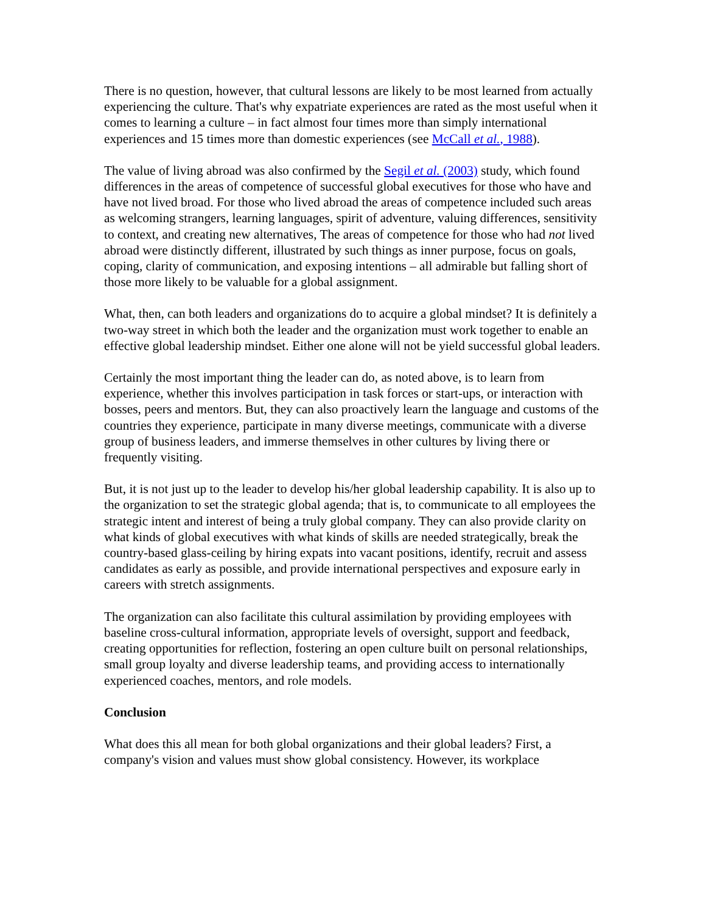There is no question, however, that cultural lessons are likely to be most learned from actually experiencing the culture. That's why expatriate experiences are rated as the most useful when it comes to learning a culture – in fact almost four times more than simply international experiences and 15 times more than domestic experiences (see McCall et al., 1988).
The value of living abroad was also confirmed by the Segil et al. (2003) study, which found differences in the areas of competence of successful global executives for those who have and have not lived broad. For those who lived abroad the areas of competence included such areas as welcoming strangers, learning languages, spirit of adventure, valuing differences, sensitivity to context, and creating new alternatives, The areas of competence for those who had not lived abroad were distinctly different, illustrated by such things as inner purpose, focus on goals, coping, clarity of communication, and exposing intentions – all admirable but falling short of those more likely to be valuable for a global assignment.
What, then, can both leaders and organizations do to acquire a global mindset? It is definitely a two-way street in which both the leader and the organization must work together to enable an effective global leadership mindset. Either one alone will not be yield successful global leaders.
Certainly the most important thing the leader can do, as noted above, is to learn from experience, whether this involves participation in task forces or start-ups, or interaction with bosses, peers and mentors. But, they can also proactively learn the language and customs of the countries they experience, participate in many diverse meetings, communicate with a diverse group of business leaders, and immerse themselves in other cultures by living there or frequently visiting.
But, it is not just up to the leader to develop his/her global leadership capability. It is also up to the organization to set the strategic global agenda; that is, to communicate to all employees the strategic intent and interest of being a truly global company. They can also provide clarity on what kinds of global executives with what kinds of skills are needed strategically, break the country-based glass-ceiling by hiring expats into vacant positions, identify, recruit and assess candidates as early as possible, and provide international perspectives and exposure early in careers with stretch assignments.
The organization can also facilitate this cultural assimilation by providing employees with baseline cross-cultural information, appropriate levels of oversight, support and feedback, creating opportunities for reflection, fostering an open culture built on personal relationships, small group loyalty and diverse leadership teams, and providing access to internationally experienced coaches, mentors, and role models.
Conclusion
What does this all mean for both global organizations and their global leaders? First, a company's vision and values must show global consistency. However, its workplace